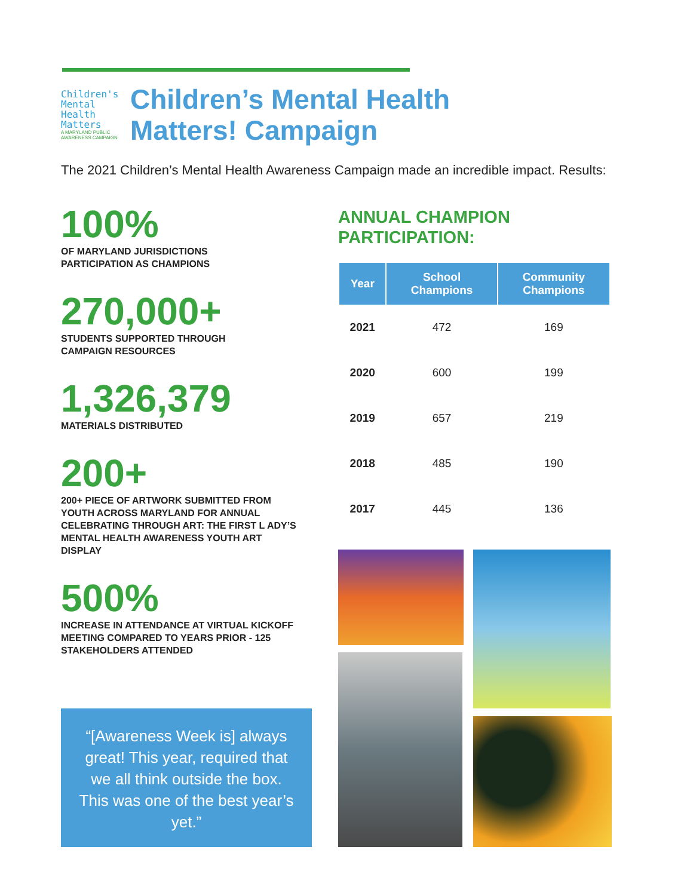Children's
Mental
Health
Matters
A MARYLAND PUBLIC AWARENESS CAMPAIGN
Children’s Mental Health
Matters! Campaign
The 2021 Children’s Mental Health Awareness Campaign made an incredible impact. Results:
100%
OF MARYLAND JURISDICTIONS
PARTICIPATION AS CHAMPIONS
270,000+
STUDENTS SUPPORTED THROUGH
CAMPAIGN RESOURCES
1,326,379
MATERIALS DISTRIBUTED
200+
200+ PIECE OF ARTWORK SUBMITTED FROM YOUTH ACROSS MARYLAND FOR ANNUAL CELEBRATING THROUGH ART: THE FIRST L ADY’S MENTAL HEALTH AWARENESS YOUTH ART DISPLAY
500%
INCREASE IN ATTENDANCE AT VIRTUAL KICKOFF MEETING COMPARED TO YEARS PRIOR - 125 STAKEHOLDERS ATTENDED
“[Awareness Week is] always great! This year, required that we all think outside the box. This was one of the best year’s yet.”
ANNUAL CHAMPION
PARTICIPATION:
| Year | School Champions | Community Champions |
| --- | --- | --- |
| 2021 | 472 | 169 |
| 2020 | 600 | 199 |
| 2019 | 657 | 219 |
| 2018 | 485 | 190 |
| 2017 | 445 | 136 |